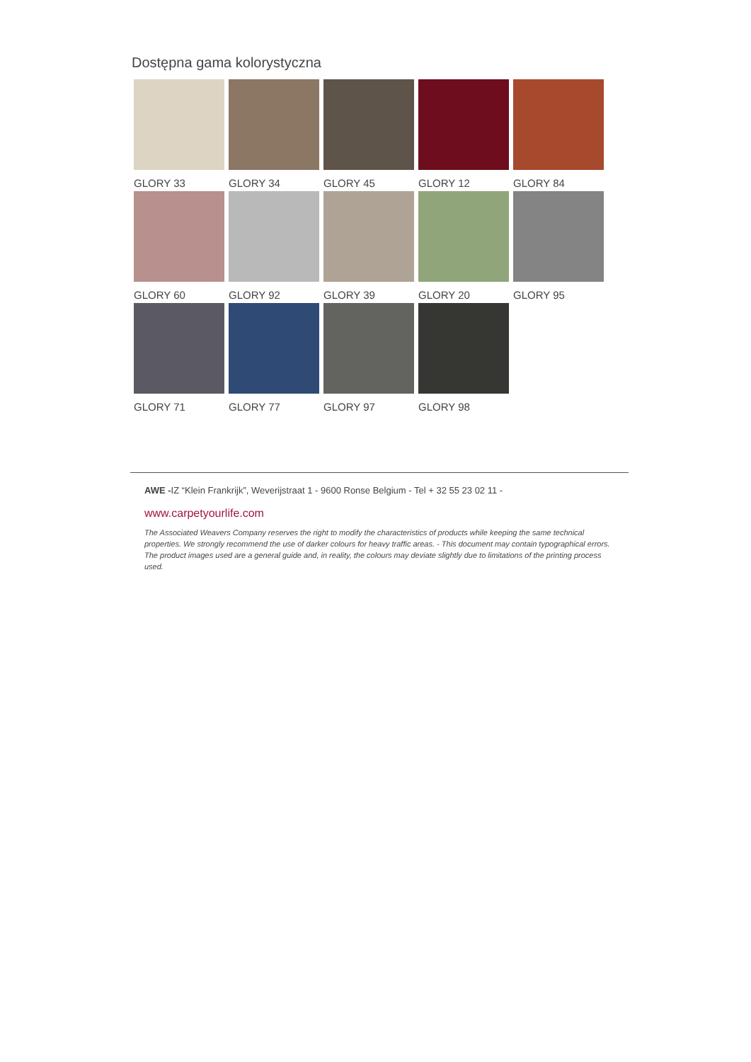Dostępna gama kolorystyczna
GLORY 33
GLORY 34
GLORY 45
GLORY 12
GLORY 84
GLORY 60
GLORY 92
GLORY 39
GLORY 20
GLORY 95
GLORY 71
GLORY 77
GLORY 97
GLORY 98
AWE -IZ “Klein Frankrijk”, Weverijstraat 1 - 9600 Ronse Belgium - Tel + 32 55 23 02 11 -
www.carpetyourlife.com
The Associated Weavers Company reserves the right to modify the characteristics of products while keeping the same technical properties. We strongly recommend the use of darker colours for heavy traffic areas. - This document may contain typographical errors. The product images used are a general guide and, in reality, the colours may deviate slightly due to limitations of the printing process used.